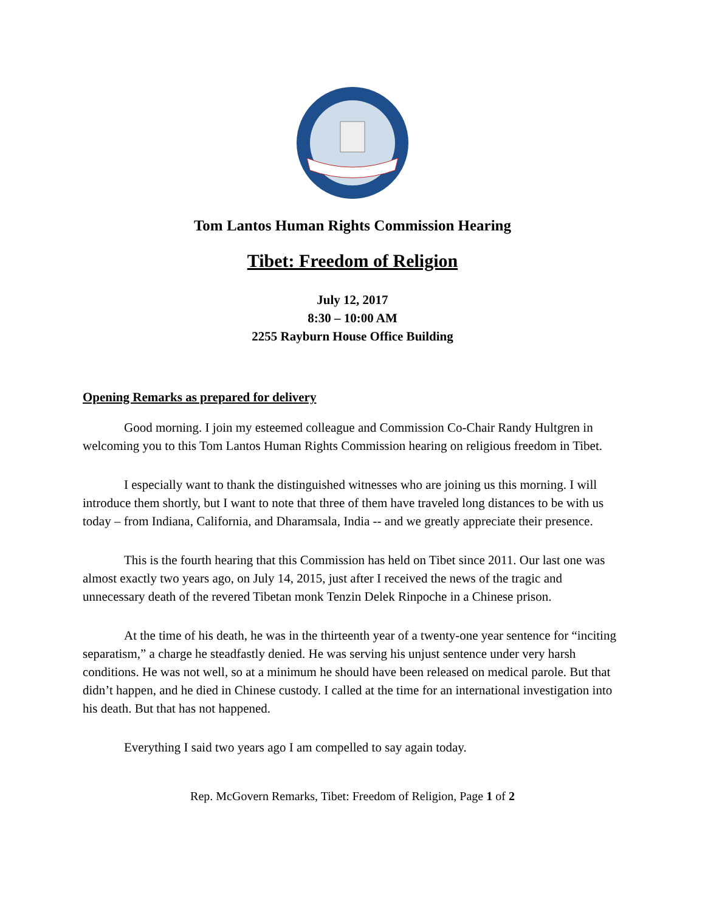Tom Lantos Human Rights Commission Hearing
Tibet: Freedom of Religion
July 12, 2017
8:30 – 10:00 AM
2255 Rayburn House Office Building
Opening Remarks as prepared for delivery
Good morning. I join my esteemed colleague and Commission Co-Chair Randy Hultgren in welcoming you to this Tom Lantos Human Rights Commission hearing on religious freedom in Tibet.
I especially want to thank the distinguished witnesses who are joining us this morning. I will introduce them shortly, but I want to note that three of them have traveled long distances to be with us today – from Indiana, California, and Dharamsala, India -- and we greatly appreciate their presence.
This is the fourth hearing that this Commission has held on Tibet since 2011. Our last one was almost exactly two years ago, on July 14, 2015, just after I received the news of the tragic and unnecessary death of the revered Tibetan monk Tenzin Delek Rinpoche in a Chinese prison.
At the time of his death, he was in the thirteenth year of a twenty-one year sentence for “inciting separatism,” a charge he steadfastly denied. He was serving his unjust sentence under very harsh conditions. He was not well, so at a minimum he should have been released on medical parole. But that didn’t happen, and he died in Chinese custody. I called at the time for an international investigation into his death. But that has not happened.
Everything I said two years ago I am compelled to say again today.
Rep. McGovern Remarks, Tibet: Freedom of Religion, Page 1 of 2